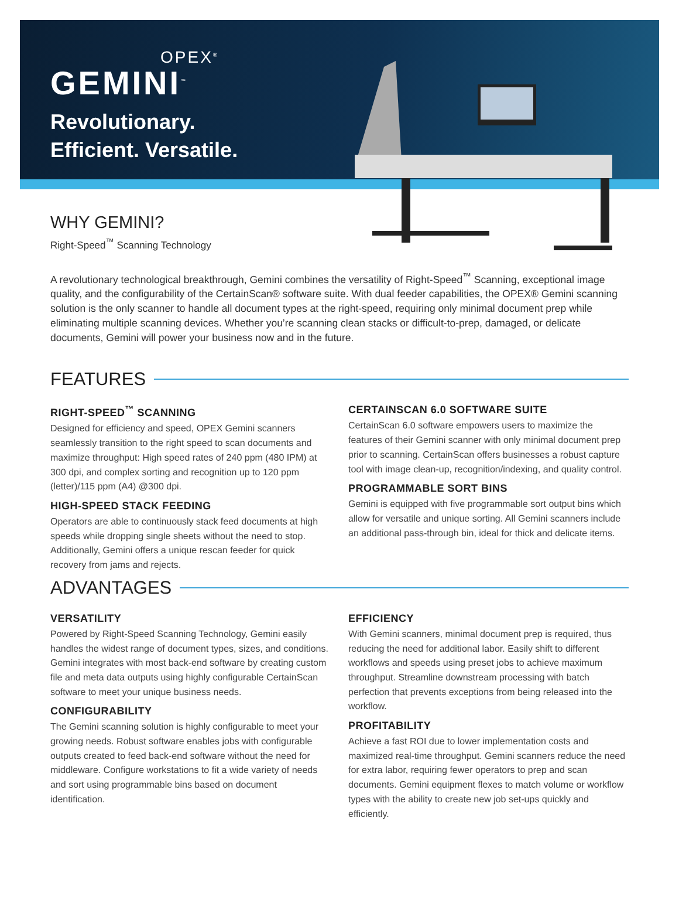OPEX<sup>®</sup>
GEMINI<sup>™</sup>
Revolutionary.
Efficient. Versatile.
WHY GEMINI?
Right-Speed<sup>™</sup> Scanning Technology
A revolutionary technological breakthrough, Gemini combines the versatility of Right-Speed<sup>™</sup> Scanning, exceptional image quality, and the configurability of the CertainScan® software suite. With dual feeder capabilities, the OPEX® Gemini scanning solution is the only scanner to handle all document types at the right-speed, requiring only minimal document prep while eliminating multiple scanning devices. Whether you’re scanning clean stacks or difficult-to-prep, damaged, or delicate documents, Gemini will power your business now and in the future.
FEATURES
RIGHT-SPEED<sup>™</sup> SCANNING
Designed for efficiency and speed, OPEX Gemini scanners seamlessly transition to the right speed to scan documents and maximize throughput: High speed rates of 240 ppm (480 IPM) at 300 dpi, and complex sorting and recognition up to 120 ppm (letter)/115 ppm (A4) @300 dpi.
HIGH-SPEED STACK FEEDING
Operators are able to continuously stack feed documents at high speeds while dropping single sheets without the need to stop. Additionally, Gemini offers a unique rescan feeder for quick recovery from jams and rejects.
CERTAINSCAN 6.0 SOFTWARE SUITE
CertainScan 6.0 software empowers users to maximize the features of their Gemini scanner with only minimal document prep prior to scanning. CertainScan offers businesses a robust capture tool with image clean-up, recognition/indexing, and quality control.
PROGRAMMABLE SORT BINS
Gemini is equipped with five programmable sort output bins which allow for versatile and unique sorting. All Gemini scanners include an additional pass-through bin, ideal for thick and delicate items.
ADVANTAGES
VERSATILITY
Powered by Right-Speed Scanning Technology, Gemini easily handles the widest range of document types, sizes, and conditions. Gemini integrates with most back-end software by creating custom file and meta data outputs using highly configurable CertainScan software to meet your unique business needs.
CONFIGURABILITY
The Gemini scanning solution is highly configurable to meet your growing needs. Robust software enables jobs with configurable outputs created to feed back-end software without the need for middleware. Configure workstations to fit a wide variety of needs and sort using programmable bins based on document identification.
EFFICIENCY
With Gemini scanners, minimal document prep is required, thus reducing the need for additional labor. Easily shift to different workflows and speeds using preset jobs to achieve maximum throughput. Streamline downstream processing with batch perfection that prevents exceptions from being released into the workflow.
PROFITABILITY
Achieve a fast ROI due to lower implementation costs and maximized real-time throughput. Gemini scanners reduce the need for extra labor, requiring fewer operators to prep and scan documents. Gemini equipment flexes to match volume or workflow types with the ability to create new job set-ups quickly and efficiently.